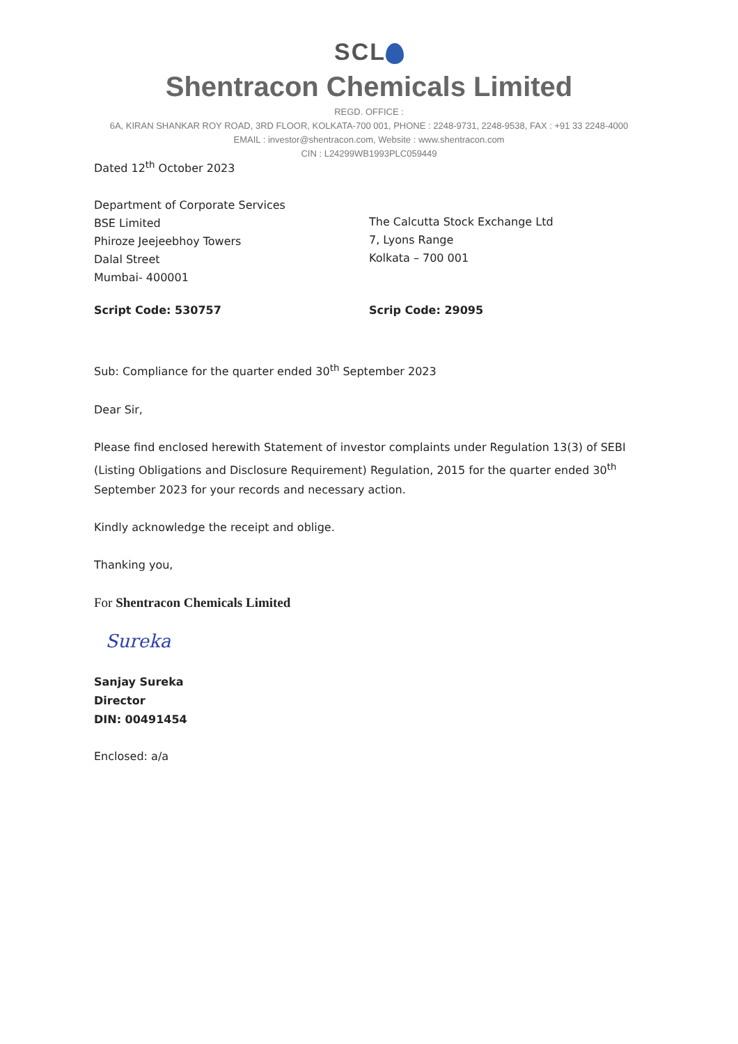SCL
Shentracon Chemicals Limited
REGD. OFFICE :
6A, KIRAN SHANKAR ROY ROAD, 3RD FLOOR, KOLKATA-700 001, PHONE : 2248-9731, 2248-9538, FAX : +91 33 2248-4000
EMAIL : investor@shentracon.com, Website : www.shentracon.com
CIN : L24299WB1993PLC059449
Dated 12<sup>th</sup> October 2023
Department of Corporate Services
BSE Limited
Phiroze Jeejeebhoy Towers
Dalal Street
Mumbai- 400001
The Calcutta Stock Exchange Ltd
7, Lyons Range
Kolkata – 700 001
Script Code: 530757 Scrip Code: 29095
Sub: Compliance for the quarter ended 30<sup>th</sup> September 2023
Dear Sir,
Please find enclosed herewith Statement of investor complaints under Regulation 13(3) of SEBI (Listing Obligations and Disclosure Requirement) Regulation, 2015 for the quarter ended 30<sup>th</sup> September 2023 for your records and necessary action.
Kindly acknowledge the receipt and oblige.
Thanking you,
For Shentracon Chemicals Limited
Sureka
Sanjay Sureka
Director
DIN: 00491454
Enclosed: a/a